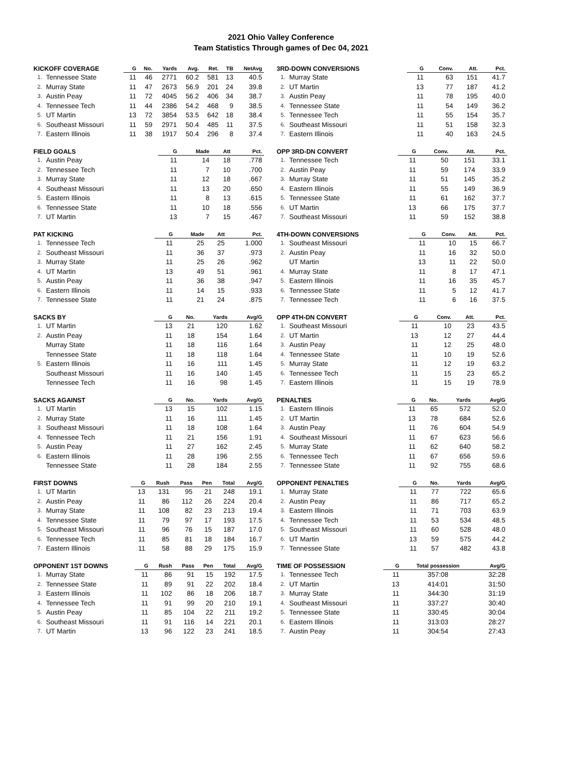2021 Ohio Valley Conference
Team Statistics Through games of Dec 04, 2021
| KICKOFF COVERAGE | | G | No. | Yards | Avg. | Ret. | TB | NetAvg |
| --- | --- | --- | --- | --- | --- | --- | --- | --- |
| 1. | Tennessee State | 11 | 46 | 2771 | 60.2 | 581 | 13 | 40.5 |
| 2. | Murray State | 11 | 47 | 2673 | 56.9 | 201 | 24 | 39.8 |
| 3. | Austin Peay | 11 | 72 | 4045 | 56.2 | 406 | 34 | 38.7 |
| 4. | Tennessee Tech | 11 | 44 | 2386 | 54.2 | 468 | 9 | 38.5 |
| 5. | UT Martin | 13 | 72 | 3854 | 53.5 | 642 | 18 | 38.4 |
| 6. | Southeast Missouri | 11 | 59 | 2971 | 50.4 | 485 | 11 | 37.5 |
| 7. | Eastern Illinois | 11 | 38 | 1917 | 50.4 | 296 | 8 | 37.4 |
| FIELD GOALS | | G | Made | Att | Pct. |
| --- | --- | --- | --- | --- | --- |
| 1. | Austin Peay | 11 | 14 | 18 | .778 |
| 2. | Tennessee Tech | 11 | 7 | 10 | .700 |
| 3. | Murray State | 11 | 12 | 18 | .667 |
| 4. | Southeast Missouri | 11 | 13 | 20 | .650 |
| 5. | Eastern Illinois | 11 | 8 | 13 | .615 |
| 6. | Tennessee State | 11 | 10 | 18 | .556 |
| 7. | UT Martin | 13 | 7 | 15 | .467 |
| PAT KICKING | | G | Made | Att | Pct. |
| --- | --- | --- | --- | --- | --- |
| 1. | Tennessee Tech | 11 | 25 | 25 | 1.000 |
| 2. | Southeast Missouri | 11 | 36 | 37 | .973 |
| 3. | Murray State | 11 | 25 | 26 | .962 |
| 4. | UT Martin | 13 | 49 | 51 | .961 |
| 5. | Austin Peay | 11 | 36 | 38 | .947 |
| 6. | Eastern Illinois | 11 | 14 | 15 | .933 |
| 7. | Tennessee State | 11 | 21 | 24 | .875 |
| SACKS BY | | G | No. | Yards | Avg/G |
| --- | --- | --- | --- | --- | --- |
| 1. | UT Martin | 13 | 21 | 120 | 1.62 |
| 2. | Austin Peay | 11 | 18 | 154 | 1.64 |
| | Murray State | 11 | 18 | 116 | 1.64 |
| | Tennessee State | 11 | 18 | 118 | 1.64 |
| 5. | Eastern Illinois | 11 | 16 | 111 | 1.45 |
| | Southeast Missouri | 11 | 16 | 140 | 1.45 |
| | Tennessee Tech | 11 | 16 | 98 | 1.45 |
| SACKS AGAINST | | G | No. | Yards | Avg/G |
| --- | --- | --- | --- | --- | --- |
| 1. | UT Martin | 13 | 15 | 102 | 1.15 |
| 2. | Murray State | 11 | 16 | 111 | 1.45 |
| 3. | Southeast Missouri | 11 | 18 | 108 | 1.64 |
| 4. | Tennessee Tech | 11 | 21 | 156 | 1.91 |
| 5. | Austin Peay | 11 | 27 | 162 | 2.45 |
| 6. | Eastern Illinois | 11 | 28 | 196 | 2.55 |
| | Tennessee State | 11 | 28 | 184 | 2.55 |
| FIRST DOWNS | | G | Rush | Pass | Pen | Total | Avg/G |
| --- | --- | --- | --- | --- | --- | --- | --- |
| 1. | UT Martin | 13 | 131 | 95 | 21 | 248 | 19.1 |
| 2. | Austin Peay | 11 | 86 | 112 | 26 | 224 | 20.4 |
| 3. | Murray State | 11 | 108 | 82 | 23 | 213 | 19.4 |
| 4. | Tennessee State | 11 | 79 | 97 | 17 | 193 | 17.5 |
| 5. | Southeast Missouri | 11 | 96 | 76 | 15 | 187 | 17.0 |
| 6. | Tennessee Tech | 11 | 85 | 81 | 18 | 184 | 16.7 |
| 7. | Eastern Illinois | 11 | 58 | 88 | 29 | 175 | 15.9 |
| OPPONENT 1ST DOWNS | | G | Rush | Pass | Pen | Total | Avg/G |
| --- | --- | --- | --- | --- | --- | --- | --- |
| 1. | Murray State | 11 | 86 | 91 | 15 | 192 | 17.5 |
| 2. | Tennessee State | 11 | 89 | 91 | 22 | 202 | 18.4 |
| 3. | Eastern Illinois | 11 | 102 | 86 | 18 | 206 | 18.7 |
| 4. | Tennessee Tech | 11 | 91 | 99 | 20 | 210 | 19.1 |
| 5. | Austin Peay | 11 | 85 | 104 | 22 | 211 | 19.2 |
| 6. | Southeast Missouri | 11 | 91 | 116 | 14 | 221 | 20.1 |
| 7. | UT Martin | 13 | 96 | 122 | 23 | 241 | 18.5 |
| 3RD-DOWN CONVERSIONS | | G | Conv. | Att. | Pct. |
| --- | --- | --- | --- | --- | --- |
| 1. | Murray State | 11 | 63 | 151 | 41.7 |
| 2. | UT Martin | 13 | 77 | 187 | 41.2 |
| 3. | Austin Peay | 11 | 78 | 195 | 40.0 |
| 4. | Tennessee State | 11 | 54 | 149 | 36.2 |
| 5. | Tennessee Tech | 11 | 55 | 154 | 35.7 |
| 6. | Southeast Missouri | 11 | 51 | 158 | 32.3 |
| 7. | Eastern Illinois | 11 | 40 | 163 | 24.5 |
| OPP 3RD-DN CONVERT | | G | Conv. | Att. | Pct. |
| --- | --- | --- | --- | --- | --- |
| 1. | Tennessee Tech | 11 | 50 | 151 | 33.1 |
| 2. | Austin Peay | 11 | 59 | 174 | 33.9 |
| 3. | Murray State | 11 | 51 | 145 | 35.2 |
| 4. | Eastern Illinois | 11 | 55 | 149 | 36.9 |
| 5. | Tennessee State | 11 | 61 | 162 | 37.7 |
| 6. | UT Martin | 13 | 66 | 175 | 37.7 |
| 7. | Southeast Missouri | 11 | 59 | 152 | 38.8 |
| 4TH-DOWN CONVERSIONS | | G | Conv. | Att. | Pct. |
| --- | --- | --- | --- | --- | --- |
| 1. | Southeast Missouri | 11 | 10 | 15 | 66.7 |
| 2. | Austin Peay | 11 | 16 | 32 | 50.0 |
| | UT Martin | 13 | 11 | 22 | 50.0 |
| 4. | Murray State | 11 | 8 | 17 | 47.1 |
| 5. | Eastern Illinois | 11 | 16 | 35 | 45.7 |
| 6. | Tennessee State | 11 | 5 | 12 | 41.7 |
| 7. | Tennessee Tech | 11 | 6 | 16 | 37.5 |
| OPP 4TH-DN CONVERT | | G | Conv. | Att. | Pct. |
| --- | --- | --- | --- | --- | --- |
| 1. | Southeast Missouri | 11 | 10 | 23 | 43.5 |
| 2. | UT Martin | 13 | 12 | 27 | 44.4 |
| 3. | Austin Peay | 11 | 12 | 25 | 48.0 |
| 4. | Tennessee State | 11 | 10 | 19 | 52.6 |
| 5. | Murray State | 11 | 12 | 19 | 63.2 |
| 6. | Tennessee Tech | 11 | 15 | 23 | 65.2 |
| 7. | Eastern Illinois | 11 | 15 | 19 | 78.9 |
| PENALTIES | | G | No. | Yards | Avg/G |
| --- | --- | --- | --- | --- | --- |
| 1. | Eastern Illinois | 11 | 65 | 572 | 52.0 |
| 2. | UT Martin | 13 | 78 | 684 | 52.6 |
| 3. | Austin Peay | 11 | 76 | 604 | 54.9 |
| 4. | Southeast Missouri | 11 | 67 | 623 | 56.6 |
| 5. | Murray State | 11 | 62 | 640 | 58.2 |
| 6. | Tennessee Tech | 11 | 67 | 656 | 59.6 |
| 7. | Tennessee State | 11 | 92 | 755 | 68.6 |
| OPPONENT PENALTIES | | G | No. | Yards | Avg/G |
| --- | --- | --- | --- | --- | --- |
| 1. | Murray State | 11 | 77 | 722 | 65.6 |
| 2. | Austin Peay | 11 | 86 | 717 | 65.2 |
| 3. | Eastern Illinois | 11 | 71 | 703 | 63.9 |
| 4. | Tennessee Tech | 11 | 53 | 534 | 48.5 |
| 5. | Southeast Missouri | 11 | 60 | 528 | 48.0 |
| 6. | UT Martin | 13 | 59 | 575 | 44.2 |
| 7. | Tennessee State | 11 | 57 | 482 | 43.8 |
| TIME OF POSSESSION | | G | Total possession | Avg/G |
| --- | --- | --- | --- | --- |
| 1. | Tennessee Tech | 11 | 357:08 | 32:28 |
| 2. | UT Martin | 13 | 414:01 | 31:50 |
| 3. | Murray State | 11 | 344:30 | 31:19 |
| 4. | Southeast Missouri | 11 | 337:27 | 30:40 |
| 5. | Tennessee State | 11 | 330:45 | 30:04 |
| 6. | Eastern Illinois | 11 | 313:03 | 28:27 |
| 7. | Austin Peay | 11 | 304:54 | 27:43 |